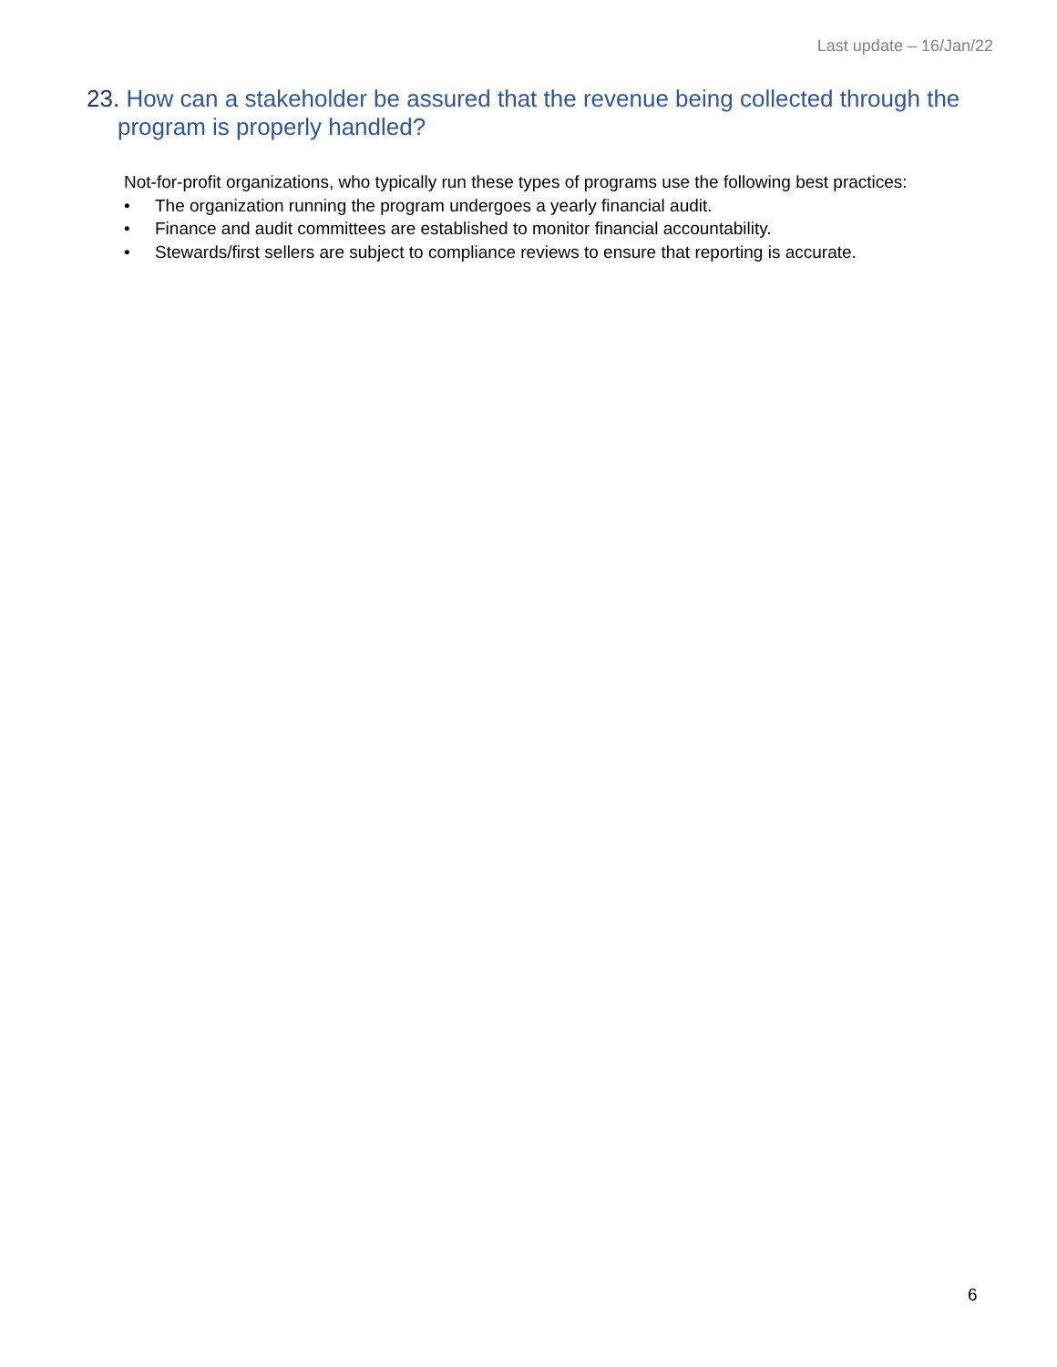Last update – 16/Jan/22
23. How can a stakeholder be assured that the revenue being collected through the program is properly handled?
Not-for-profit organizations, who typically run these types of programs use the following best practices:
• The organization running the program undergoes a yearly financial audit.
• Finance and audit committees are established to monitor financial accountability.
• Stewards/first sellers are subject to compliance reviews to ensure that reporting is accurate.
6